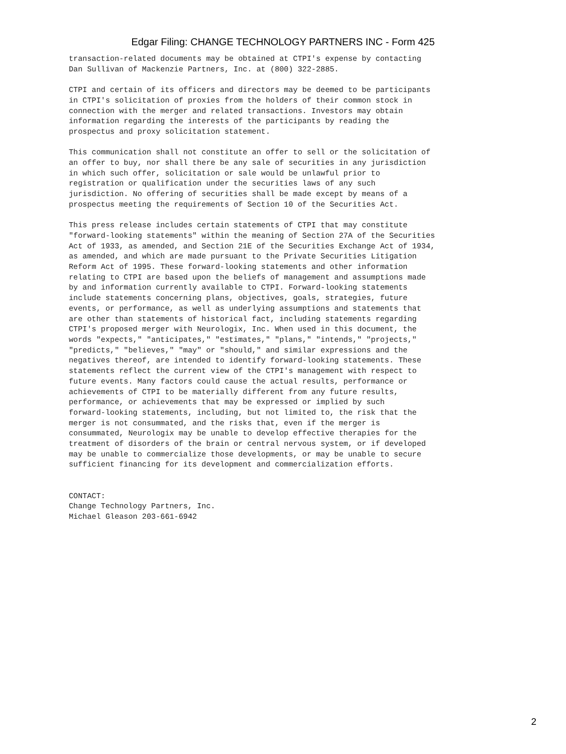Edgar Filing: CHANGE TECHNOLOGY PARTNERS INC - Form 425
transaction-related documents may be obtained at CTPI's expense by contacting
Dan Sullivan of Mackenzie Partners, Inc. at (800) 322-2885.

CTPI and certain of its officers and directors may be deemed to be participants
in CTPI's solicitation of proxies from the holders of their common stock in
connection with the merger and related transactions. Investors may obtain
information regarding the interests of the participants by reading the
prospectus and proxy solicitation statement.

This communication shall not constitute an offer to sell or the solicitation of
an offer to buy, nor shall there be any sale of securities in any jurisdiction
in which such offer, solicitation or sale would be unlawful prior to
registration or qualification under the securities laws of any such
jurisdiction. No offering of securities shall be made except by means of a
prospectus meeting the requirements of Section 10 of the Securities Act.

This press release includes certain statements of CTPI that may constitute
"forward-looking statements" within the meaning of Section 27A of the Securities
Act of 1933, as amended, and Section 21E of the Securities Exchange Act of 1934,
as amended, and which are made pursuant to the Private Securities Litigation
Reform Act of 1995. These forward-looking statements and other information
relating to CTPI are based upon the beliefs of management and assumptions made
by and information currently available to CTPI. Forward-looking statements
include statements concerning plans, objectives, goals, strategies, future
events, or performance, as well as underlying assumptions and statements that
are other than statements of historical fact, including statements regarding
CTPI's proposed merger with Neurologix, Inc. When used in this document, the
words "expects," "anticipates," "estimates," "plans," "intends," "projects,"
"predicts," "believes," "may" or "should," and similar expressions and the
negatives thereof, are intended to identify forward-looking statements. These
statements reflect the current view of the CTPI's management with respect to
future events. Many factors could cause the actual results, performance or
achievements of CTPI to be materially different from any future results,
performance, or achievements that may be expressed or implied by such
forward-looking statements, including, but not limited to, the risk that the
merger is not consummated, and the risks that, even if the merger is
consummated, Neurologix may be unable to develop effective therapies for the
treatment of disorders of the brain or central nervous system, or if developed
may be unable to commercialize those developments, or may be unable to secure
sufficient financing for its development and commercialization efforts.


CONTACT:
Change Technology Partners, Inc.
Michael Gleason 203-661-6942
2